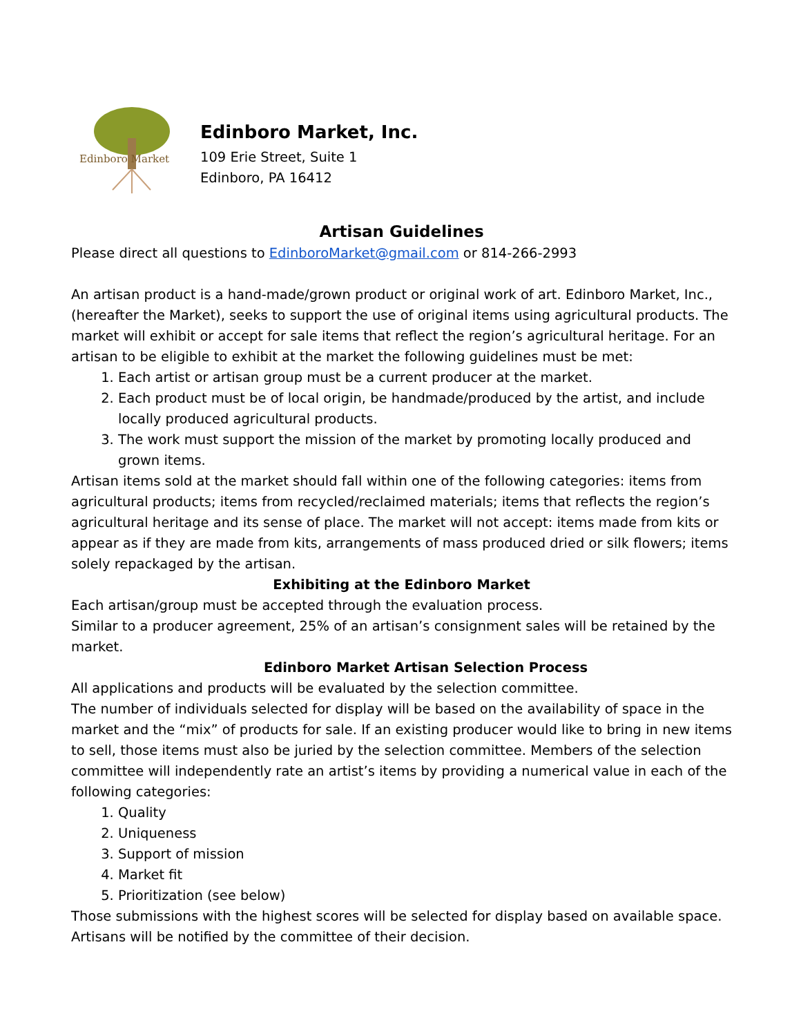Edinboro Market
Edinboro Market, Inc.
109 Erie Street, Suite 1
Edinboro, PA 16412
Artisan Guidelines
Please direct all questions to EdinboroMarket@gmail.com or 814-266-2993
An artisan product is a hand-made/grown product or original work of art. Edinboro Market, Inc., (hereafter the Market), seeks to support the use of original items using agricultural products. The market will exhibit or accept for sale items that reflect the region’s agricultural heritage. For an artisan to be eligible to exhibit at the market the following guidelines must be met:
1. Each artist or artisan group must be a current producer at the market.
2. Each product must be of local origin, be handmade/produced by the artist, and include locally produced agricultural products.
3. The work must support the mission of the market by promoting locally produced and grown items.
Artisan items sold at the market should fall within one of the following categories: items from agricultural products; items from recycled/reclaimed materials; items that reflects the region’s agricultural heritage and its sense of place. The market will not accept: items made from kits or appear as if they are made from kits, arrangements of mass produced dried or silk flowers; items solely repackaged by the artisan.
Exhibiting at the Edinboro Market
Each artisan/group must be accepted through the evaluation process.
Similar to a producer agreement, 25% of an artisan’s consignment sales will be retained by the market.
Edinboro Market Artisan Selection Process
All applications and products will be evaluated by the selection committee.
The number of individuals selected for display will be based on the availability of space in the market and the “mix” of products for sale. If an existing producer would like to bring in new items to sell, those items must also be juried by the selection committee. Members of the selection committee will independently rate an artist’s items by providing a numerical value in each of the following categories:
1. Quality
2. Uniqueness
3. Support of mission
4. Market fit
5. Prioritization (see below)
Those submissions with the highest scores will be selected for display based on available space. Artisans will be notified by the committee of their decision.